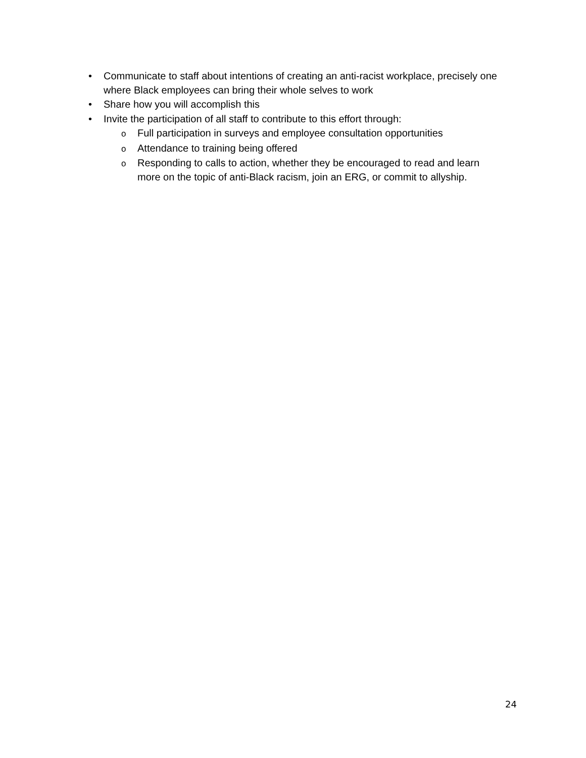• Communicate to staff about intentions of creating an anti-racist workplace, precisely one where Black employees can bring their whole selves to work
• Share how you will accomplish this
• Invite the participation of all staff to contribute to this effort through:
o
Full participation in surveys and employee consultation opportunities
o
Attendance to training being offered
o
Responding to calls to action, whether they be encouraged to read and learn more on the topic of anti-Black racism, join an ERG, or commit to allyship.
24